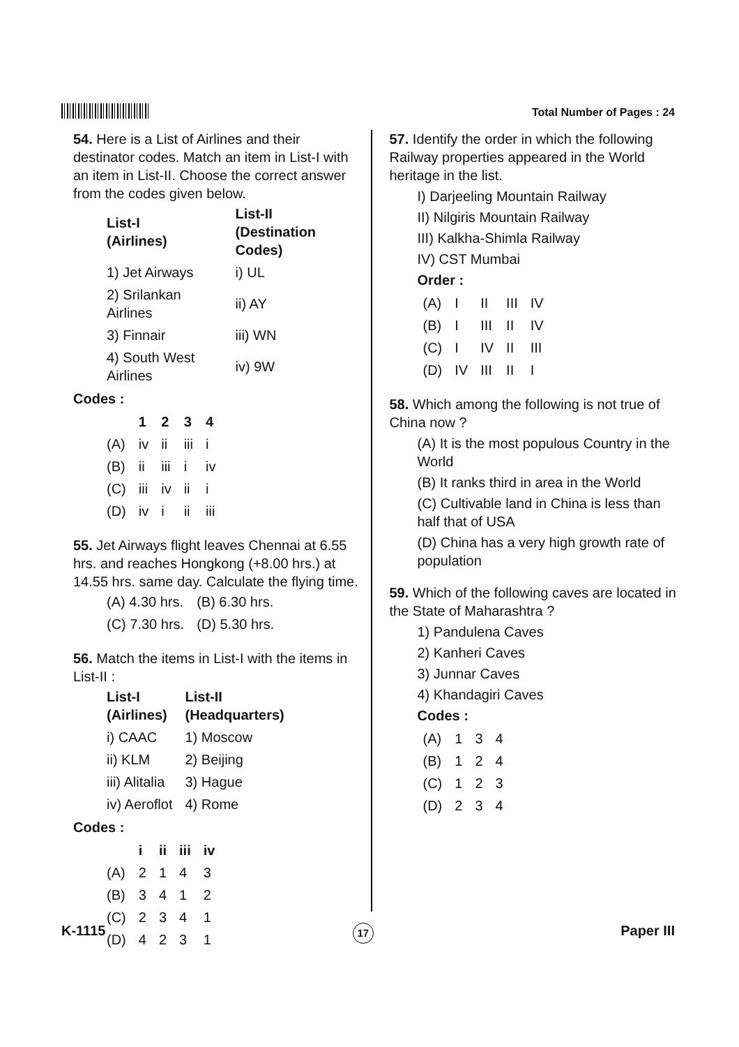Total Number of Pages : 24
54. Here is a List of Airlines and their destinator codes. Match an item in List-I with an item in List-II. Choose the correct answer from the codes given below.
| List-I (Airlines) | List-II (Destination Codes) |
| --- | --- |
| 1) Jet Airways | i) UL |
| 2) Srilankan Airlines | ii) AY |
| 3) Finnair | iii) WN |
| 4) South West Airlines | iv) 9W |
Codes :
| | 1 | 2 | 3 | 4 |
| --- | --- | --- | --- | --- |
| (A) | iv | ii | iii | i |
| (B) | ii | iii | i | iv |
| (C) | iii | iv | ii | i |
| (D) | iv | i | ii | iii |
55. Jet Airways flight leaves Chennai at 6.55 hrs. and reaches Hongkong (+8.00 hrs.) at 14.55 hrs. same day. Calculate the flying time.
| (A) 4.30 hrs. | (B) 6.30 hrs. |
| (C) 7.30 hrs. | (D) 5.30 hrs. |
56. Match the items in List-I with the items in List-II :
| List-I (Airlines) | List-II (Headquarters) |
| --- | --- |
| i) CAAC | 1) Moscow |
| ii) KLM | 2) Beijing |
| iii) Alitalia | 3) Hague |
| iv) Aeroflot | 4) Rome |
Codes :
| | i | ii | iii | iv |
| --- | --- | --- | --- | --- |
| (A) | 2 | 1 | 4 | 3 |
| (B) | 3 | 4 | 1 | 2 |
| (C) | 2 | 3 | 4 | 1 |
| (D) | 4 | 2 | 3 | 1 |
57. Identify the order in which the following Railway properties appeared in the World heritage in the list.
I) Darjeeling Mountain Railway
II) Nilgiris Mountain Railway
III) Kalkha-Shimla Railway
IV) CST Mumbai
Order :
| (A) | I | II | III | IV |
| (B) | I | III | II | IV |
| (C) | I | IV | II | III |
| (D) | IV | III | II | I |
58. Which among the following is not true of China now ?
(A) It is the most populous Country in the World
(B) It ranks third in area in the World
(C) Cultivable land in China is less than half that of USA
(D) China has a very high growth rate of population
59. Which of the following caves are located in the State of Maharashtra ?
1) Pandulena Caves
2) Kanheri Caves
3) Junnar Caves
4) Khandagiri Caves
Codes :
| (A) | 1 | 3 | 4 |
| (B) | 1 | 2 | 4 |
| (C) | 1 | 2 | 3 |
| (D) | 2 | 3 | 4 |
K-1115 17 Paper III